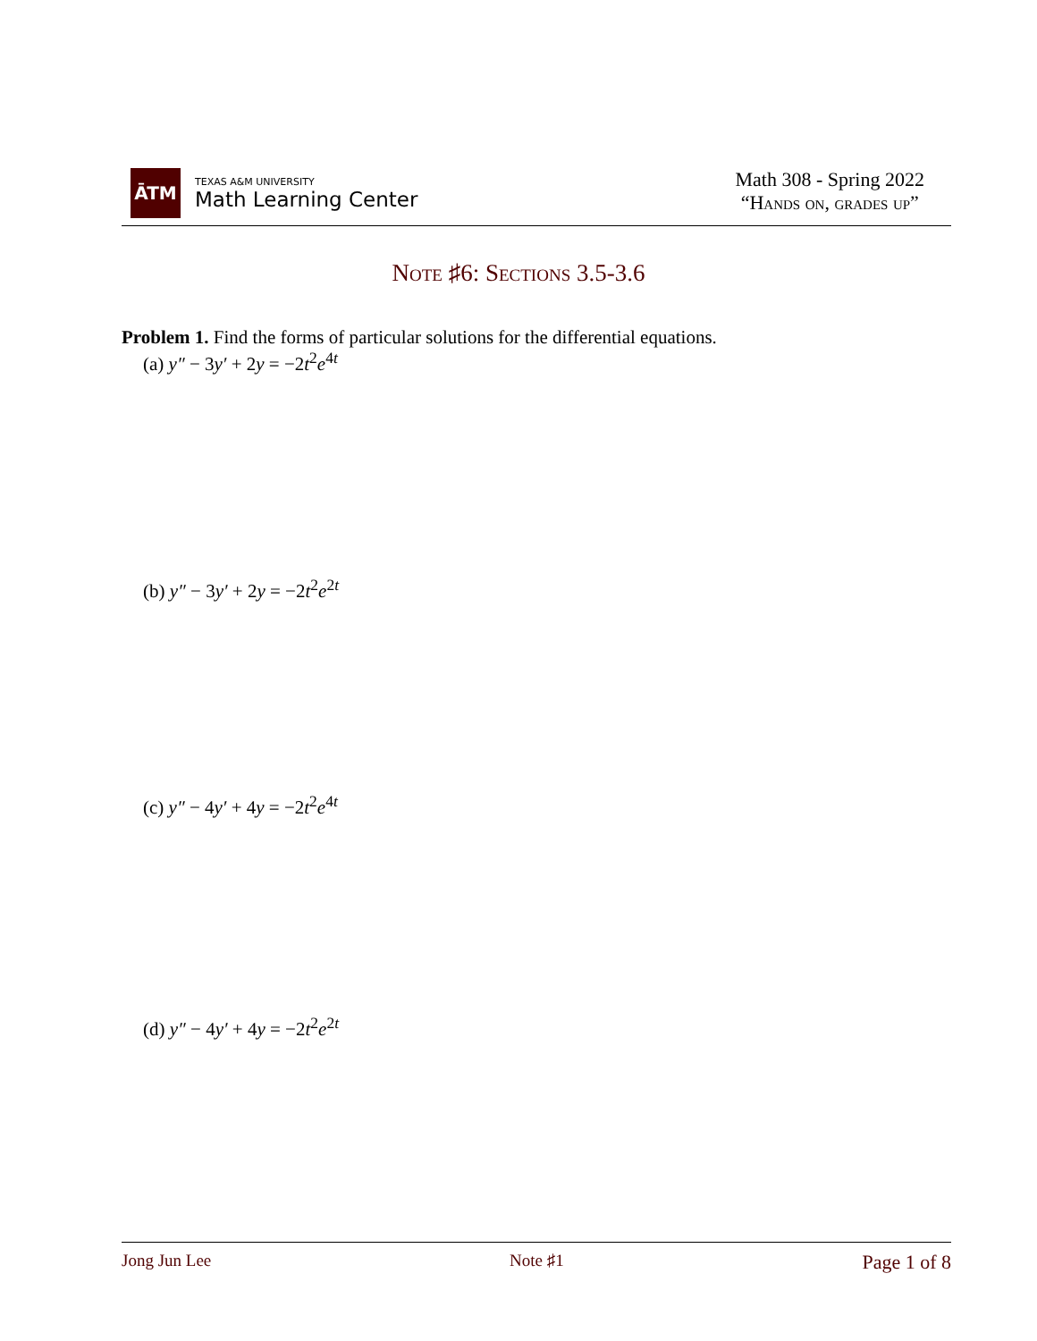ĀTM
TEXAS A&M UNIVERSITY
Math Learning Center
Math 308 - Spring 2022
“Hands on, grades up”
Note ♯6: Sections 3.5-3.6
Problem 1. Find the forms of particular solutions for the differential equations.
(a) y″ − 3y′ + 2y = −2t<sup>2</sup>e<sup>4t</sup>
(b) y″ − 3y′ + 2y = −2t<sup>2</sup>e<sup>2t</sup>
(c) y″ − 4y′ + 4y = −2t<sup>2</sup>e<sup>4t</sup>
(d) y″ − 4y′ + 4y = −2t<sup>2</sup>e<sup>2t</sup>
Jong Jun Lee Note ♯1 Page 1 of 8